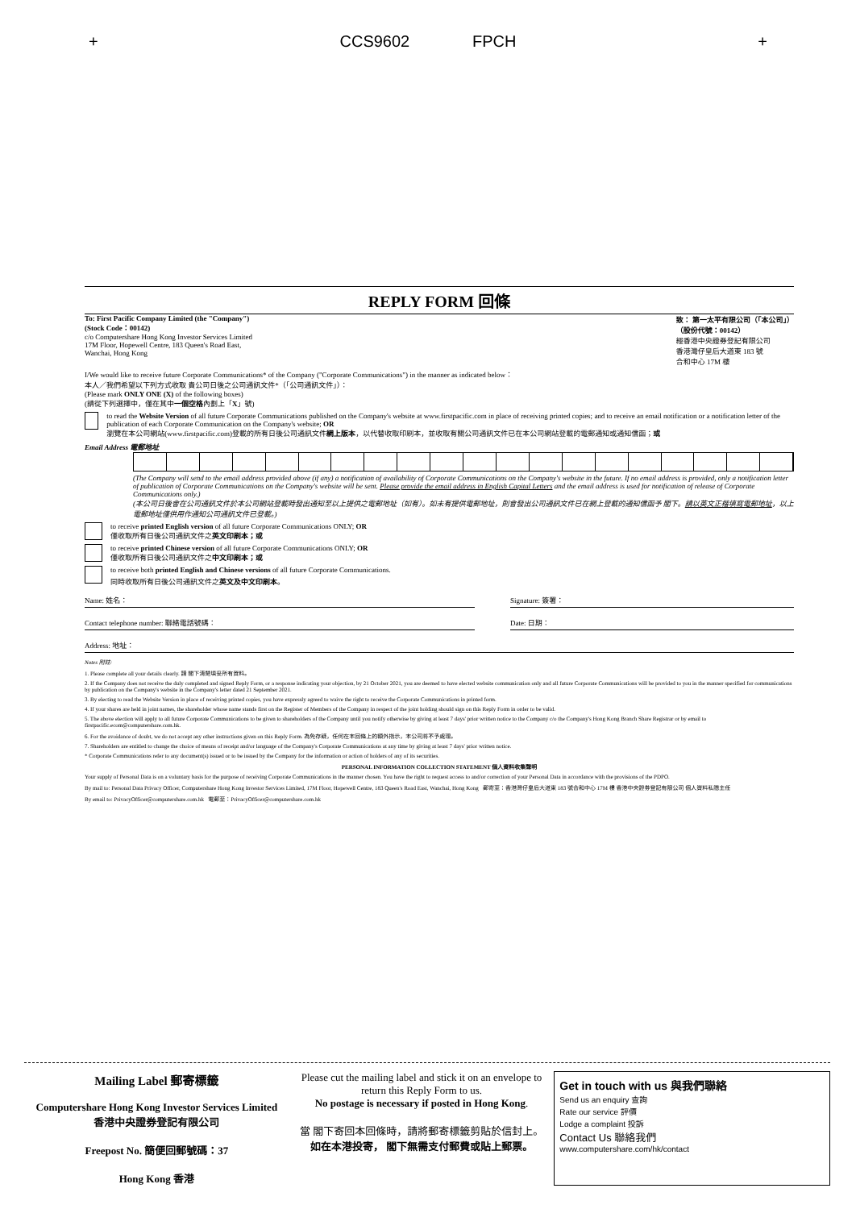+ CCS9602 FPCH +
REPLY FORM 回條
To: First Pacific Company Limited (the "Company")
(Stock Code：00142)
c/o Computershare Hong Kong Investor Services Limited
17M Floor, Hopewell Centre, 183 Queen's Road East,
Wanchai, Hong Kong
致： 第一太平有限公司（「本公司」）
（股份代號：00142）
經香港中央證券登記有限公司
香港灣仔皇后大道東 183 號
合和中心 17M 樓
I/We would like to receive future Corporate Communications* of the Company ("Corporate Communications") in the manner as indicated below：
本人／我們希望以下列方式收取 貴公司日後之公司通訊文件*（「公司通訊文件」）：
(Please mark ONLY ONE (X) of the following boxes)
(請從下列選擇中，僅在其中一個空格內劃上「X」號)
to read the Website Version of all future Corporate Communications published on the Company's website at www.firstpacific.com in place of receiving printed copies; and to receive an email notification or a notification letter of the publication of each Corporate Communication on the Company's website; OR
瀏覽在本公司網站(www.firstpacific.com)登載的所有日後公司通訊文件網上版本，以代替收取印刷本，並收取有關公司通訊文件已在本公司網站登載的電郵通知或通知信函；或
Email Address 電郵地址
(The Company will send to the email address provided above (if any) a notification of availability of Corporate Communications on the Company's website in the future. If no email address is provided, only a notification letter of publication of Corporate Communications on the Company's website will be sent. Please provide the email address in English Capital Letters and the email address is used for notification of release of Corporate Communications only.)
(本公司日後會在公司通訊文件於本公司網站登載時發出通知至以上提供之電郵地址（如有）。如未有提供電郵地址，則會發出公司通訊文件已在網上登載的通知信函予 閣下。請以英文正楷填寫電郵地址，以上電郵地址僅供用作通知公司通訊文件已登載。)
to receive printed English version of all future Corporate Communications ONLY; OR
僅收取所有日後公司通訊文件之英文印刷本；或
to receive printed Chinese version of all future Corporate Communications ONLY; OR
僅收取所有日後公司通訊文件之中文印刷本；或
to receive both printed English and Chinese versions of all future Corporate Communications.
同時收取所有日後公司通訊文件之英文及中文印刷本。
Name: 姓名： Signature: 簽署：
Contact telephone number: 聯絡電話號碼：
Date: 日期：
Address: 地址：
Notes 附註:
1. Please complete all your details clearly. 請 閣下清楚填妥所有資料。
2. If the Company does not receive the duly completed and signed Reply Form, or a response indicating your objection, by 21 October 2021, you are deemed to have elected website communication only and all future Corporate Communications will be provided to you in the manner specified for communications by publication on the Company's website in the Company's letter dated 21 September 2021.
3. By electing to read the Website Version in place of receiving printed copies, you have expressly agreed to waive the right to receive the Corporate Communications in printed form.
4. If your shares are held in joint names, the shareholder whose name stands first on the Register of Members of the Company in respect of the joint holding should sign on this Reply Form in order to be valid.
5. The above election will apply to all future Corporate Communications to be given to shareholders of the Company until you notify otherwise by giving at least 7 days' prior written notice to the Company c/o the Company's Hong Kong Branch Share Registrar or by email to firstpacific.ecom@computershare.com.hk.
6. For the avoidance of doubt, we do not accept any other instructions given on this Reply Form. 為免存疑，任何在本回條上的額外指示，本公司將不予處理。
7. Shareholders are entitled to change the choice of means of receipt and/or language of the Company's Corporate Communications at any time by giving at least 7 days' prior written notice.
* Corporate Communications refer to any document(s) issued or to be issued by the Company for the information or action of holders of any of its securities.
PERSONAL INFORMATION COLLECTION STATEMENT 個人資料收集聲明
Your supply of Personal Data is on a voluntary basis for the purpose of receiving Corporate Communications in the manner chosen. You have the right to request access to and/or correction of your Personal Data in accordance with the provisions of the PDPO.
By mail to: Personal Data Privacy Officer, Computershare Hong Kong Investor Services Limited, 17M Floor, Hopewell Centre, 183 Queen's Road East, Wanchai, Hong Kong 郵寄至：香港灣仔皇后大道東 183 號合和中心 17M 樓 香港中央證券登記有限公司 個人資料私隱主任
By email to: PrivacyOfficer@computershare.com.hk 電郵至：PrivacyOfficer@computershare.com.hk
Mailing Label 郵寄標籤
Computershare Hong Kong Investor Services Limited
香港中央證券登記有限公司
Freepost No. 簡便回郵號碼：37
Hong Kong 香港
Please cut the mailing label and stick it on an envelope to return this Reply Form to us.
No postage is necessary if posted in Hong Kong.
當 閣下寄回本回條時，請將郵寄標籤剪貼於信封上。
如在本港投寄， 閣下無需支付郵費或貼上郵票。
Get in touch with us 與我們聯絡
Send us an enquiry 查詢
Rate our service 評價
Lodge a complaint 投訴
Contact Us 聯絡我們
www.computershare.com/hk/contact